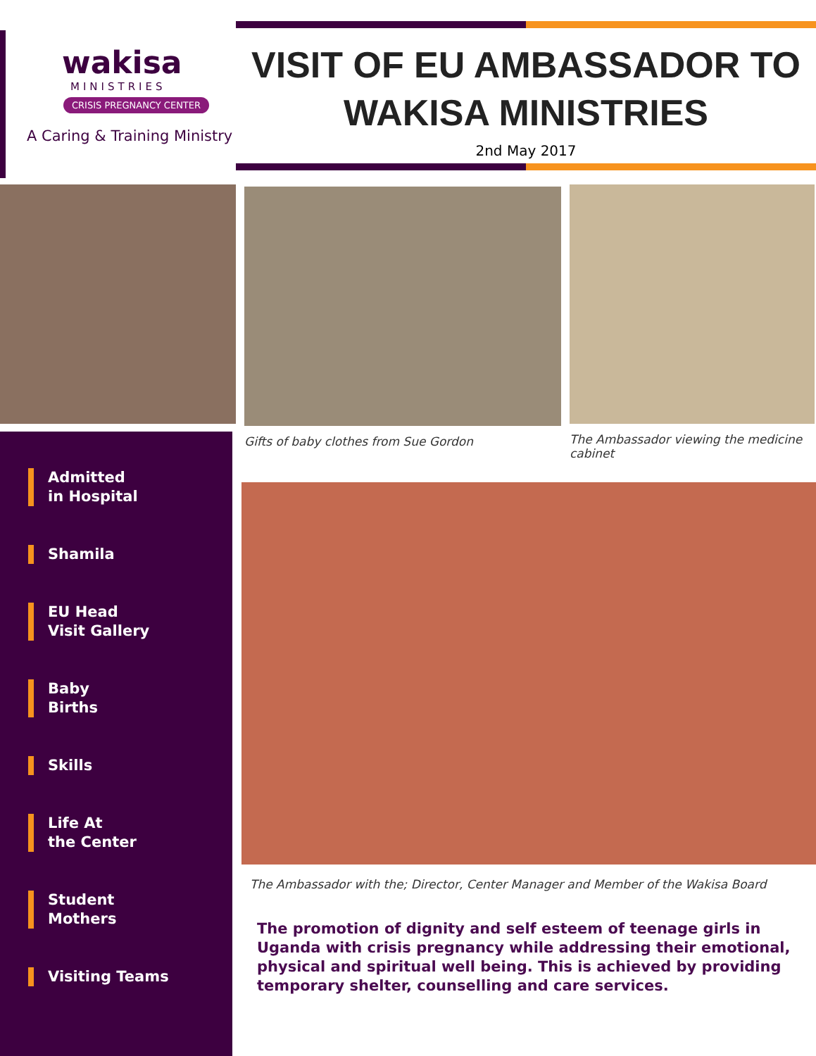wakisa
MINISTRIES
CRISIS PREGNANCY CENTER
A Caring & Training Ministry
VISIT OF EU AMBASSADOR TO
WAKISA MINISTRIES
2nd May 2017
Gifts of baby clothes from Sue Gordon The Ambassador viewing the medicine cabinet
Admitted
in Hospital
Shamila
EU Head
Visit Gallery
Baby
Births
Skills
Life At
the Center
Student
Mothers
Visiting Teams
The Ambassador with the; Director, Center Manager and Member of the Wakisa Board
The promotion of dignity and self esteem of teenage girls in Uganda with crisis pregnancy while addressing their emotional, physical and spiritual well being. This is achieved by providing temporary shelter, counselling and care services.